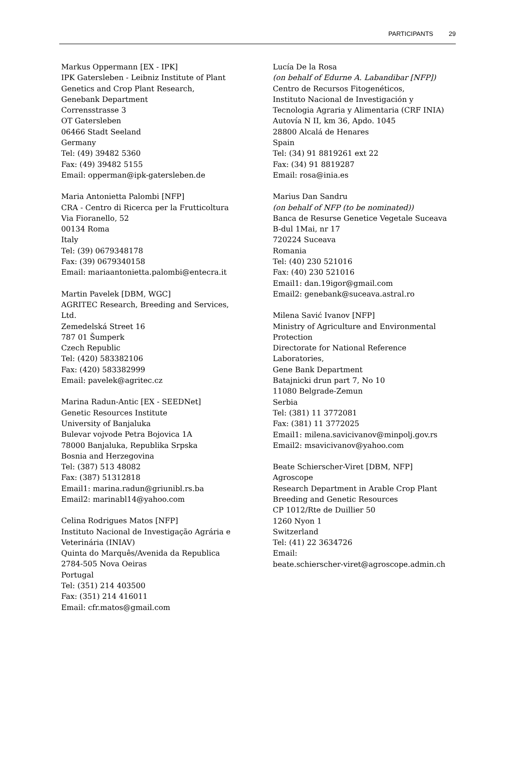PARTICIPANTS 29
Markus Oppermann [EX - IPK]
IPK Gatersleben - Leibniz Institute of Plant
Genetics and Crop Plant Research,
Genebank Department
Corrensstrasse 3
OT Gatersleben
06466 Stadt Seeland
Germany
Tel: (49) 39482 5360
Fax: (49) 39482 5155
Email: opperman@ipk-gatersleben.de
Maria Antonietta Palombi [NFP]
CRA - Centro di Ricerca per la Frutticoltura
Via Fioranello, 52
00134 Roma
Italy
Tel: (39) 0679348178
Fax: (39) 0679340158
Email: mariaantonietta.palombi@entecra.it
Martin Pavelek [DBM, WGC]
AGRITEC Research, Breeding and Services,
Ltd.
Zemedelská Street 16
787 01 Šumperk
Czech Republic
Tel: (420) 583382106
Fax: (420) 583382999
Email: pavelek@agritec.cz
Marina Radun-Antic [EX - SEEDNet]
Genetic Resources Institute
University of Banjaluka
Bulevar vojvode Petra Bojovica 1A
78000 Banjaluka, Republika Srpska
Bosnia and Herzegovina
Tel: (387) 513 48082
Fax: (387) 51312818
Email1: marina.radun@griunibl.rs.ba
Email2: marinabl14@yahoo.com
Celina Rodrigues Matos [NFP]
Instituto Nacional de Investigação Agrária e
Veterinária (INIAV)
Quinta do Marquês/Avenida da Republica
2784-505 Nova Oeiras
Portugal
Tel: (351) 214 403500
Fax: (351) 214 416011
Email: cfr.matos@gmail.com
Lucía De la Rosa
(on behalf of Edurne A. Labandibar [NFP])
Centro de Recursos Fitogenéticos,
Instituto Nacional de Investigación y
Tecnologia Agraria y Alimentaria (CRF INIA)
Autovía N II, km 36, Apdo. 1045
28800 Alcalá de Henares
Spain
Tel: (34) 91 8819261 ext 22
Fax: (34) 91 8819287
Email: rosa@inia.es
Marius Dan Sandru
(on behalf of NFP (to be nominated))
Banca de Resurse Genetice Vegetale Suceava
B-dul 1Mai, nr 17
720224 Suceava
Romania
Tel: (40) 230 521016
Fax: (40) 230 521016
Email1: dan.19igor@gmail.com
Email2: genebank@suceava.astral.ro
Milena Savić Ivanov [NFP]
Ministry of Agriculture and Environmental
Protection
Directorate for National Reference
Laboratories,
Gene Bank Department
Batajnicki drun part 7, No 10
11080 Belgrade-Zemun
Serbia
Tel: (381) 11 3772081
Fax: (381) 11 3772025
Email1: milena.savicivanov@minpolj.gov.rs
Email2: msavicivanov@yahoo.com
Beate Schierscher-Viret [DBM, NFP]
Agroscope
Research Department in Arable Crop Plant
Breeding and Genetic Resources
CP 1012/Rte de Duillier 50
1260 Nyon 1
Switzerland
Tel: (41) 22 3634726
Email:
beate.schierscher-viret@agroscope.admin.ch